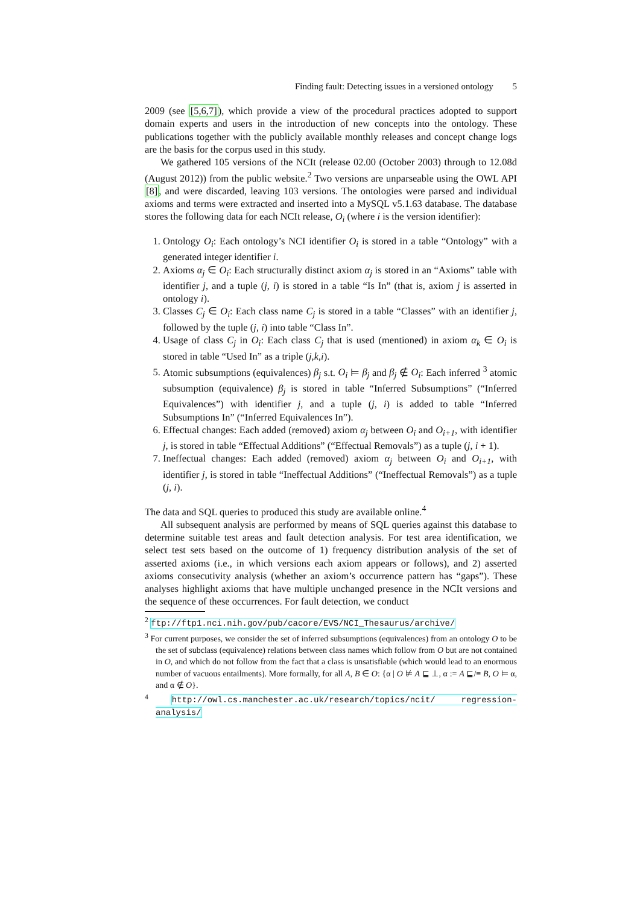Finding fault: Detecting issues in a versioned ontology 5
2009 (see [5,6,7]), which provide a view of the procedural practices adopted to support domain experts and users in the introduction of new concepts into the ontology. These publications together with the publicly available monthly releases and concept change logs are the basis for the corpus used in this study.
We gathered 105 versions of the NCIt (release 02.00 (October 2003) through to 12.08d (August 2012)) from the public website.<sup>2</sup> Two versions are unparseable using the OWL API [8], and were discarded, leaving 103 versions. The ontologies were parsed and individual axioms and terms were extracted and inserted into a MySQL v5.1.63 database. The database stores the following data for each NCIt release, O<sub>i</sub> (where i is the version identifier):
1. Ontology O<sub>i</sub>: Each ontology’s NCI identifier O<sub>i</sub> is stored in a table “Ontology” with a generated integer identifier i.
2. Axioms α<sub>j</sub> ∈ O<sub>i</sub>: Each structurally distinct axiom α<sub>j</sub> is stored in an “Axioms” table with identifier j, and a tuple (j, i) is stored in a table “Is In” (that is, axiom j is asserted in ontology i).
3. Classes C<sub>j</sub> ∈ O<sub>i</sub>: Each class name C<sub>j</sub> is stored in a table “Classes” with an identifier j, followed by the tuple (j, i) into table “Class In”.
4. Usage of class C<sub>j</sub> in O<sub>i</sub>: Each class C<sub>j</sub> that is used (mentioned) in axiom α<sub>k</sub> ∈ O<sub>i</sub> is stored in table “Used In” as a triple (j,k,i).
5. Atomic subsumptions (equivalences) β<sub>j</sub> s.t. O<sub>i</sub> ⊨ β<sub>j</sub> and β<sub>j</sub> ∉ O<sub>i</sub>: Each inferred <sup>3</sup> atomic subsumption (equivalence) β<sub>j</sub> is stored in table “Inferred Subsumptions” (“Inferred Equivalences”) with identifier j, and a tuple (j, i) is added to table “Inferred Subsumptions In” (“Inferred Equivalences In”).
6. Effectual changes: Each added (removed) axiom α<sub>j</sub> between O<sub>i</sub> and O<sub>i+1</sub>, with identifier j, is stored in table “Effectual Additions” (“Effectual Removals”) as a tuple (j, i + 1).
7. Ineffectual changes: Each added (removed) axiom α<sub>j</sub> between O<sub>i</sub> and O<sub>i+1</sub>, with identifier j, is stored in table “Ineffectual Additions” (“Ineffectual Removals”) as a tuple (j, i).
The data and SQL queries to produced this study are available online.<sup>4</sup>
All subsequent analysis are performed by means of SQL queries against this database to determine suitable test areas and fault detection analysis. For test area identification, we select test sets based on the outcome of 1) frequency distribution analysis of the set of asserted axioms (i.e., in which versions each axiom appears or follows), and 2) asserted axioms consecutivity analysis (whether an axiom’s occurrence pattern has “gaps”). These analyses highlight axioms that have multiple unchanged presence in the NCIt versions and the sequence of these occurrences. For fault detection, we conduct
<sup>2</sup> ftp://ftp1.nci.nih.gov/pub/cacore/EVS/NCI_Thesaurus/archive/
<sup>3</sup> For current purposes, we consider the set of inferred subsumptions (equivalences) from an ontology O to be the set of subclass (equivalence) relations between class names which follow from O but are not contained in O, and which do not follow from the fact that a class is unsatisfiable (which would lead to an enormous number of vacuous entailments). More formally, for all A, B ∈ O: {α | O ⊭ A ⊑ ⊥, α := A ⊑/≡ B, O ⊨ α, and α ∉ O}.
<sup>4</sup> http://owl.cs.manchester.ac.uk/research/topics/ncit/ regression-analysis/